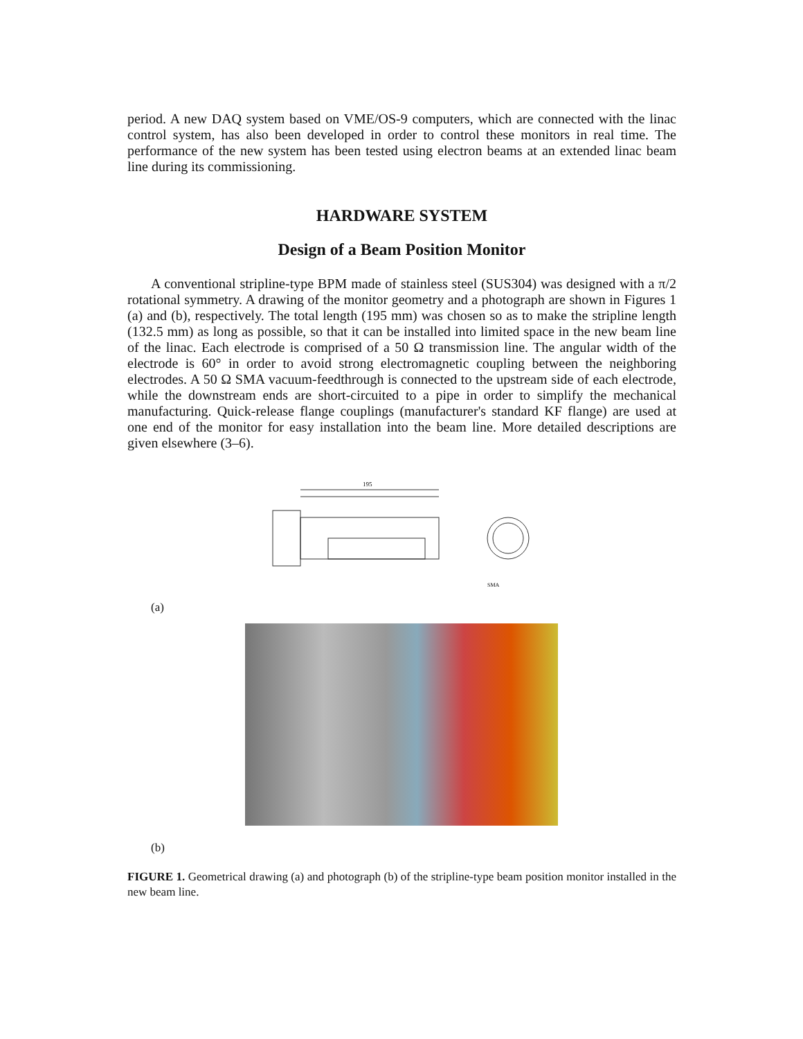period. A new DAQ system based on VME/OS-9 computers, which are connected with the linac control system, has also been developed in order to control these monitors in real time. The performance of the new system has been tested using electron beams at an extended linac beam line during its commissioning.
HARDWARE SYSTEM
Design of a Beam Position Monitor
A conventional stripline-type BPM made of stainless steel (SUS304) was designed with a π/2 rotational symmetry. A drawing of the monitor geometry and a photograph are shown in Figures 1 (a) and (b), respectively. The total length (195 mm) was chosen so as to make the stripline length (132.5 mm) as long as possible, so that it can be installed into limited space in the new beam line of the linac. Each electrode is comprised of a 50 Ω transmission line. The angular width of the electrode is 60° in order to avoid strong electromagnetic coupling between the neighboring electrodes. A 50 Ω SMA vacuum-feedthrough is connected to the upstream side of each electrode, while the downstream ends are short-circuited to a pipe in order to simplify the mechanical manufacturing. Quick-release flange couplings (manufacturer's standard KF flange) are used at one end of the monitor for easy installation into the beam line. More detailed descriptions are given elsewhere (3–6).
195
SMA
(a)
(b)
FIGURE 1. Geometrical drawing (a) and photograph (b) of the stripline-type beam position monitor installed in the new beam line.